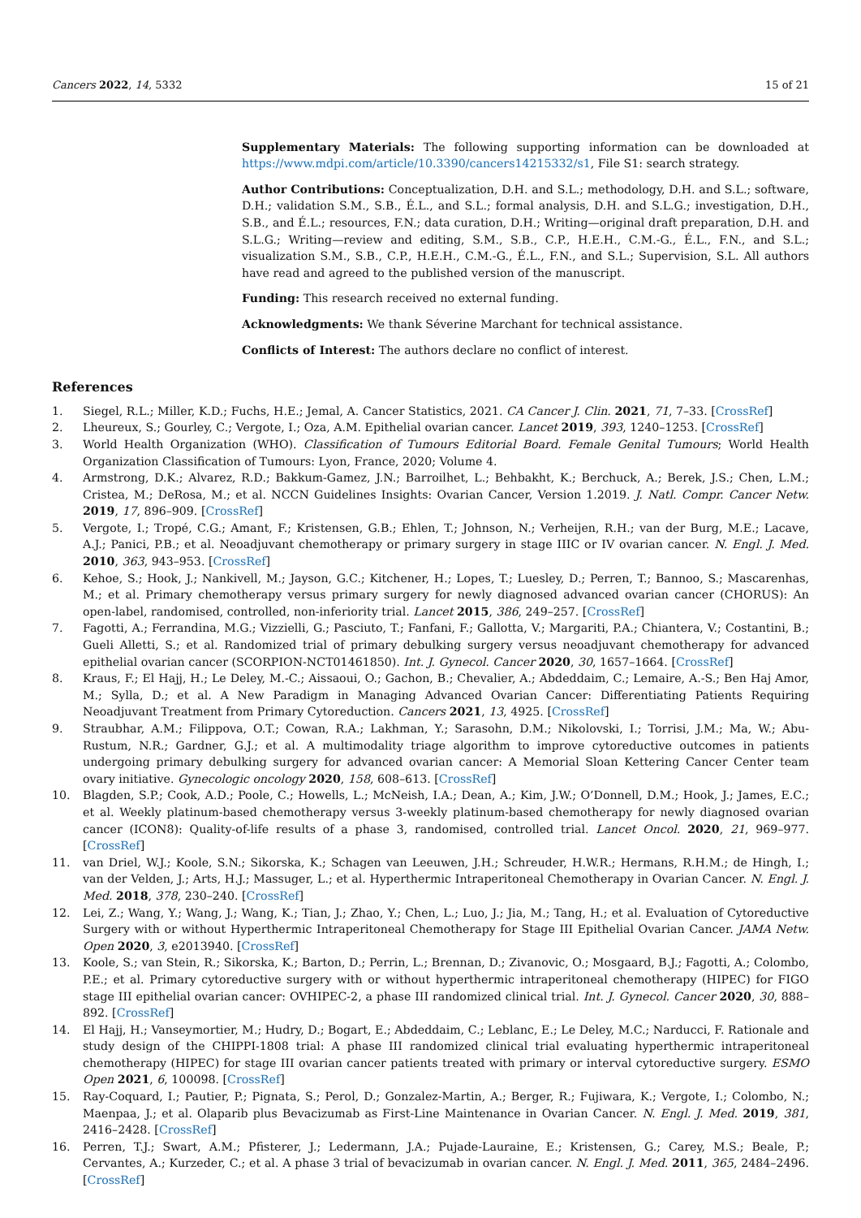Cancers 2022, 14, 5332 15 of 21
Supplementary Materials: The following supporting information can be downloaded at https://www.mdpi.com/article/10.3390/cancers14215332/s1, File S1: search strategy.
Author Contributions: Conceptualization, D.H. and S.L.; methodology, D.H. and S.L.; software, D.H.; validation S.M., S.B., É.L., and S.L.; formal analysis, D.H. and S.L.G.; investigation, D.H., S.B., and É.L.; resources, F.N.; data curation, D.H.; Writing—original draft preparation, D.H. and S.L.G.; Writing—review and editing, S.M., S.B., C.P., H.E.H., C.M.-G., É.L., F.N., and S.L.; visualization S.M., S.B., C.P., H.E.H., C.M.-G., É.L., F.N., and S.L.; Supervision, S.L. All authors have read and agreed to the published version of the manuscript.
Funding: This research received no external funding.
Acknowledgments: We thank Séverine Marchant for technical assistance.
Conflicts of Interest: The authors declare no conflict of interest.
References
1. Siegel, R.L.; Miller, K.D.; Fuchs, H.E.; Jemal, A. Cancer Statistics, 2021. CA Cancer J. Clin. 2021, 71, 7–33. [CrossRef]
2. Lheureux, S.; Gourley, C.; Vergote, I.; Oza, A.M. Epithelial ovarian cancer. Lancet 2019, 393, 1240–1253. [CrossRef]
3. World Health Organization (WHO). Classification of Tumours Editorial Board. Female Genital Tumours; World Health Organization Classification of Tumours: Lyon, France, 2020; Volume 4.
4. Armstrong, D.K.; Alvarez, R.D.; Bakkum-Gamez, J.N.; Barroilhet, L.; Behbakht, K.; Berchuck, A.; Berek, J.S.; Chen, L.M.; Cristea, M.; DeRosa, M.; et al. NCCN Guidelines Insights: Ovarian Cancer, Version 1.2019. J. Natl. Compr. Cancer Netw. 2019, 17, 896–909. [CrossRef]
5. Vergote, I.; Tropé, C.G.; Amant, F.; Kristensen, G.B.; Ehlen, T.; Johnson, N.; Verheijen, R.H.; van der Burg, M.E.; Lacave, A.J.; Panici, P.B.; et al. Neoadjuvant chemotherapy or primary surgery in stage IIIC or IV ovarian cancer. N. Engl. J. Med. 2010, 363, 943–953. [CrossRef]
6. Kehoe, S.; Hook, J.; Nankivell, M.; Jayson, G.C.; Kitchener, H.; Lopes, T.; Luesley, D.; Perren, T.; Bannoo, S.; Mascarenhas, M.; et al. Primary chemotherapy versus primary surgery for newly diagnosed advanced ovarian cancer (CHORUS): An open-label, randomised, controlled, non-inferiority trial. Lancet 2015, 386, 249–257. [CrossRef]
7. Fagotti, A.; Ferrandina, M.G.; Vizzielli, G.; Pasciuto, T.; Fanfani, F.; Gallotta, V.; Margariti, P.A.; Chiantera, V.; Costantini, B.; Gueli Alletti, S.; et al. Randomized trial of primary debulking surgery versus neoadjuvant chemotherapy for advanced epithelial ovarian cancer (SCORPION-NCT01461850). Int. J. Gynecol. Cancer 2020, 30, 1657–1664. [CrossRef]
8. Kraus, F.; El Hajj, H.; Le Deley, M.-C.; Aissaoui, O.; Gachon, B.; Chevalier, A.; Abdeddaim, C.; Lemaire, A.-S.; Ben Haj Amor, M.; Sylla, D.; et al. A New Paradigm in Managing Advanced Ovarian Cancer: Differentiating Patients Requiring Neoadjuvant Treatment from Primary Cytoreduction. Cancers 2021, 13, 4925. [CrossRef]
9. Straubhar, A.M.; Filippova, O.T.; Cowan, R.A.; Lakhman, Y.; Sarasohn, D.M.; Nikolovski, I.; Torrisi, J.M.; Ma, W.; Abu-Rustum, N.R.; Gardner, G.J.; et al. A multimodality triage algorithm to improve cytoreductive outcomes in patients undergoing primary debulking surgery for advanced ovarian cancer: A Memorial Sloan Kettering Cancer Center team ovary initiative. Gynecologic oncology 2020, 158, 608–613. [CrossRef]
10. Blagden, S.P.; Cook, A.D.; Poole, C.; Howells, L.; McNeish, I.A.; Dean, A.; Kim, J.W.; O’Donnell, D.M.; Hook, J.; James, E.C.; et al. Weekly platinum-based chemotherapy versus 3-weekly platinum-based chemotherapy for newly diagnosed ovarian cancer (ICON8): Quality-of-life results of a phase 3, randomised, controlled trial. Lancet Oncol. 2020, 21, 969–977. [CrossRef]
11. van Driel, W.J.; Koole, S.N.; Sikorska, K.; Schagen van Leeuwen, J.H.; Schreuder, H.W.R.; Hermans, R.H.M.; de Hingh, I.; van der Velden, J.; Arts, H.J.; Massuger, L.; et al. Hyperthermic Intraperitoneal Chemotherapy in Ovarian Cancer. N. Engl. J. Med. 2018, 378, 230–240. [CrossRef]
12. Lei, Z.; Wang, Y.; Wang, J.; Wang, K.; Tian, J.; Zhao, Y.; Chen, L.; Luo, J.; Jia, M.; Tang, H.; et al. Evaluation of Cytoreductive Surgery with or without Hyperthermic Intraperitoneal Chemotherapy for Stage III Epithelial Ovarian Cancer. JAMA Netw. Open 2020, 3, e2013940. [CrossRef]
13. Koole, S.; van Stein, R.; Sikorska, K.; Barton, D.; Perrin, L.; Brennan, D.; Zivanovic, O.; Mosgaard, B.J.; Fagotti, A.; Colombo, P.E.; et al. Primary cytoreductive surgery with or without hyperthermic intraperitoneal chemotherapy (HIPEC) for FIGO stage III epithelial ovarian cancer: OVHIPEC-2, a phase III randomized clinical trial. Int. J. Gynecol. Cancer 2020, 30, 888–892. [CrossRef]
14. El Hajj, H.; Vanseymortier, M.; Hudry, D.; Bogart, E.; Abdeddaim, C.; Leblanc, E.; Le Deley, M.C.; Narducci, F. Rationale and study design of the CHIPPI-1808 trial: A phase III randomized clinical trial evaluating hyperthermic intraperitoneal chemotherapy (HIPEC) for stage III ovarian cancer patients treated with primary or interval cytoreductive surgery. ESMO Open 2021, 6, 100098. [CrossRef]
15. Ray-Coquard, I.; Pautier, P.; Pignata, S.; Perol, D.; Gonzalez-Martin, A.; Berger, R.; Fujiwara, K.; Vergote, I.; Colombo, N.; Maenpaa, J.; et al. Olaparib plus Bevacizumab as First-Line Maintenance in Ovarian Cancer. N. Engl. J. Med. 2019, 381, 2416–2428. [CrossRef]
16. Perren, T.J.; Swart, A.M.; Pfisterer, J.; Ledermann, J.A.; Pujade-Lauraine, E.; Kristensen, G.; Carey, M.S.; Beale, P.; Cervantes, A.; Kurzeder, C.; et al. A phase 3 trial of bevacizumab in ovarian cancer. N. Engl. J. Med. 2011, 365, 2484–2496. [CrossRef]